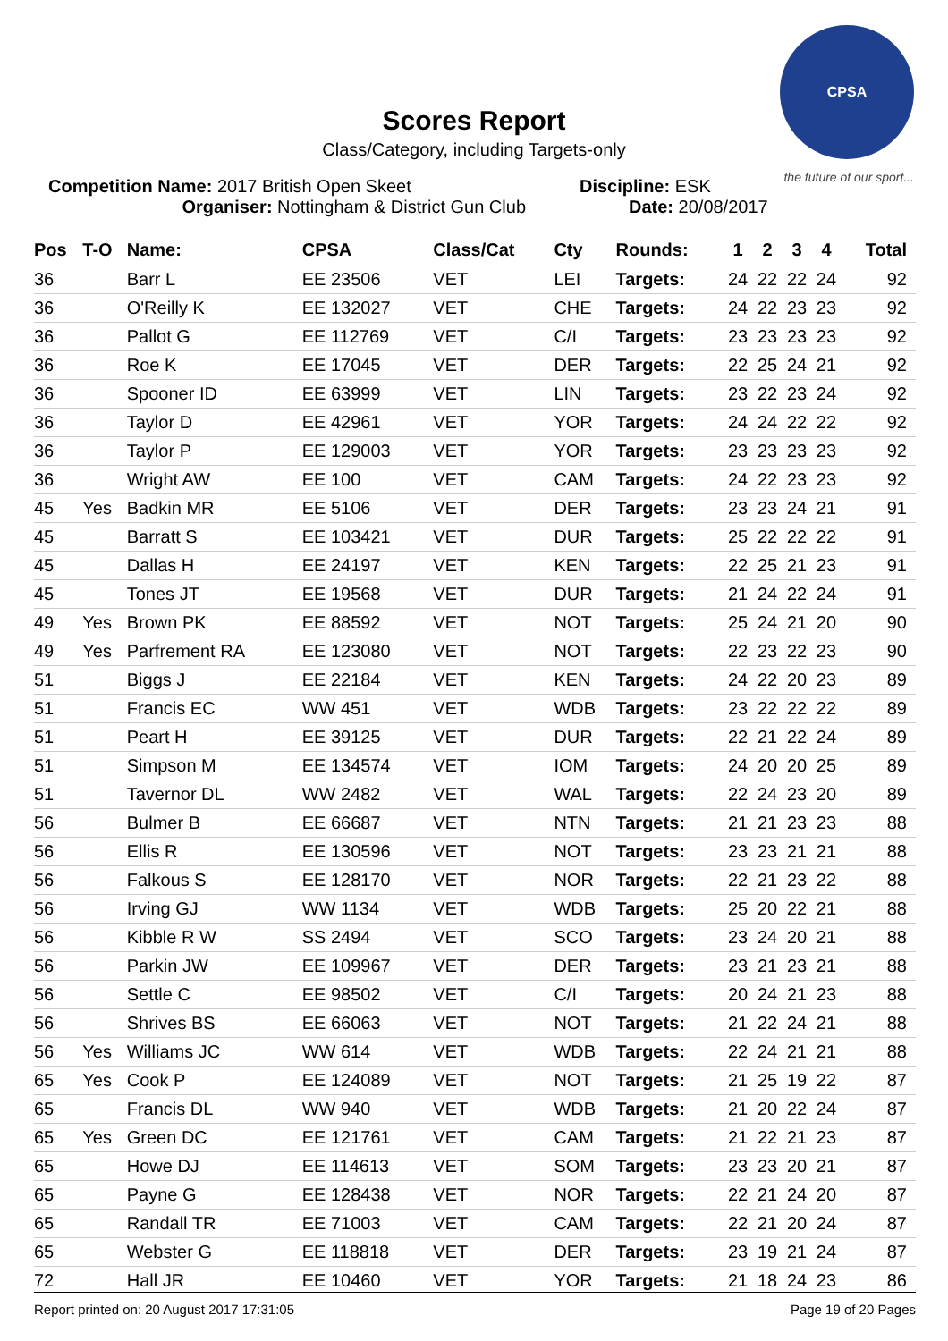CPSA
the future of our sport...
Scores Report
Class/Category, including Targets-only
Competition Name: 2017 British Open Skeet
Organiser: Nottingham & District Gun Club
Discipline: ESK
Date: 20/08/2017
| Pos | T-O | Name: | CPSA | Class/Cat | Cty | Rounds: | 1 | 2 | 3 | 4 | Total |
| --- | --- | --- | --- | --- | --- | --- | --- | --- | --- | --- | --- |
| 36 | | Barr L | EE 23506 | VET | LEI | Targets: | 24 | 22 | 22 | 24 | 92 |
| 36 | | O'Reilly K | EE 132027 | VET | CHE | Targets: | 24 | 22 | 23 | 23 | 92 |
| 36 | | Pallot G | EE 112769 | VET | C/I | Targets: | 23 | 23 | 23 | 23 | 92 |
| 36 | | Roe K | EE 17045 | VET | DER | Targets: | 22 | 25 | 24 | 21 | 92 |
| 36 | | Spooner ID | EE 63999 | VET | LIN | Targets: | 23 | 22 | 23 | 24 | 92 |
| 36 | | Taylor D | EE 42961 | VET | YOR | Targets: | 24 | 24 | 22 | 22 | 92 |
| 36 | | Taylor P | EE 129003 | VET | YOR | Targets: | 23 | 23 | 23 | 23 | 92 |
| 36 | | Wright AW | EE 100 | VET | CAM | Targets: | 24 | 22 | 23 | 23 | 92 |
| 45 | Yes | Badkin MR | EE 5106 | VET | DER | Targets: | 23 | 23 | 24 | 21 | 91 |
| 45 | | Barratt S | EE 103421 | VET | DUR | Targets: | 25 | 22 | 22 | 22 | 91 |
| 45 | | Dallas H | EE 24197 | VET | KEN | Targets: | 22 | 25 | 21 | 23 | 91 |
| 45 | | Tones JT | EE 19568 | VET | DUR | Targets: | 21 | 24 | 22 | 24 | 91 |
| 49 | Yes | Brown PK | EE 88592 | VET | NOT | Targets: | 25 | 24 | 21 | 20 | 90 |
| 49 | Yes | Parfrement RA | EE 123080 | VET | NOT | Targets: | 22 | 23 | 22 | 23 | 90 |
| 51 | | Biggs J | EE 22184 | VET | KEN | Targets: | 24 | 22 | 20 | 23 | 89 |
| 51 | | Francis EC | WW 451 | VET | WDB | Targets: | 23 | 22 | 22 | 22 | 89 |
| 51 | | Peart H | EE 39125 | VET | DUR | Targets: | 22 | 21 | 22 | 24 | 89 |
| 51 | | Simpson M | EE 134574 | VET | IOM | Targets: | 24 | 20 | 20 | 25 | 89 |
| 51 | | Tavernor DL | WW 2482 | VET | WAL | Targets: | 22 | 24 | 23 | 20 | 89 |
| 56 | | Bulmer B | EE 66687 | VET | NTN | Targets: | 21 | 21 | 23 | 23 | 88 |
| 56 | | Ellis R | EE 130596 | VET | NOT | Targets: | 23 | 23 | 21 | 21 | 88 |
| 56 | | Falkous S | EE 128170 | VET | NOR | Targets: | 22 | 21 | 23 | 22 | 88 |
| 56 | | Irving GJ | WW 1134 | VET | WDB | Targets: | 25 | 20 | 22 | 21 | 88 |
| 56 | | Kibble R W | SS 2494 | VET | SCO | Targets: | 23 | 24 | 20 | 21 | 88 |
| 56 | | Parkin JW | EE 109967 | VET | DER | Targets: | 23 | 21 | 23 | 21 | 88 |
| 56 | | Settle C | EE 98502 | VET | C/I | Targets: | 20 | 24 | 21 | 23 | 88 |
| 56 | | Shrives BS | EE 66063 | VET | NOT | Targets: | 21 | 22 | 24 | 21 | 88 |
| 56 | Yes | Williams JC | WW 614 | VET | WDB | Targets: | 22 | 24 | 21 | 21 | 88 |
| 65 | Yes | Cook P | EE 124089 | VET | NOT | Targets: | 21 | 25 | 19 | 22 | 87 |
| 65 | | Francis DL | WW 940 | VET | WDB | Targets: | 21 | 20 | 22 | 24 | 87 |
| 65 | Yes | Green DC | EE 121761 | VET | CAM | Targets: | 21 | 22 | 21 | 23 | 87 |
| 65 | | Howe DJ | EE 114613 | VET | SOM | Targets: | 23 | 23 | 20 | 21 | 87 |
| 65 | | Payne G | EE 128438 | VET | NOR | Targets: | 22 | 21 | 24 | 20 | 87 |
| 65 | | Randall TR | EE 71003 | VET | CAM | Targets: | 22 | 21 | 20 | 24 | 87 |
| 65 | | Webster G | EE 118818 | VET | DER | Targets: | 23 | 19 | 21 | 24 | 87 |
| 72 | | Hall JR | EE 10460 | VET | YOR | Targets: | 21 | 18 | 24 | 23 | 86 |
Report printed on: 20 August 2017 17:31:05 Page 19 of 20 Pages